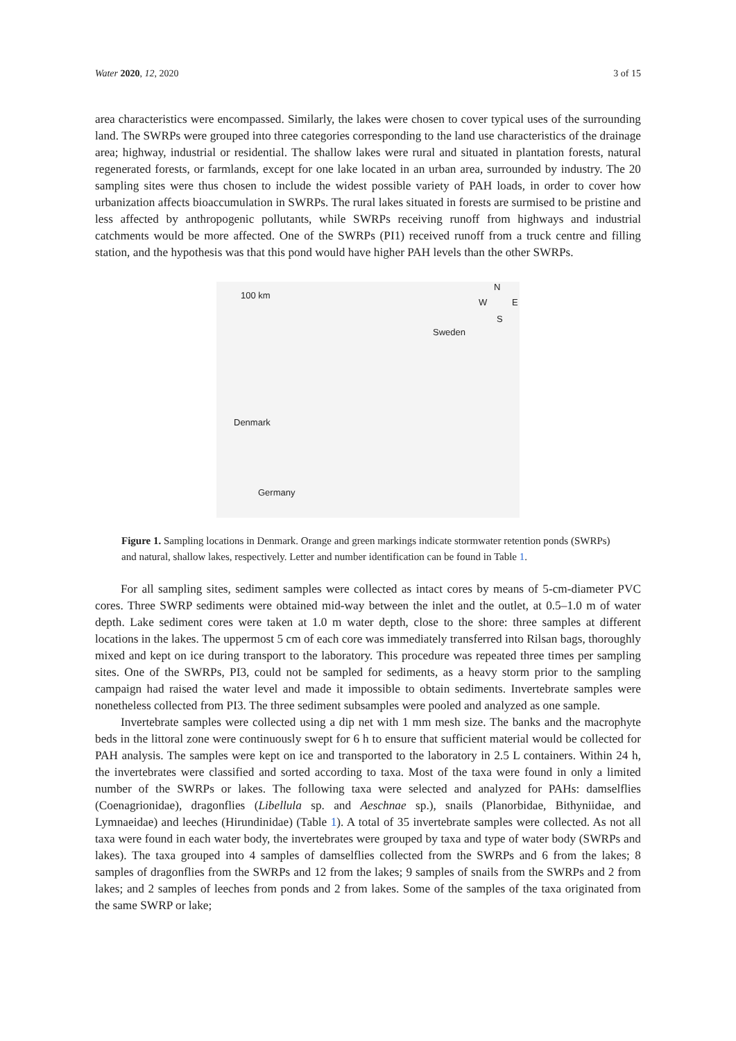Water 2020, 12, 2020 3 of 15
area characteristics were encompassed. Similarly, the lakes were chosen to cover typical uses of the surrounding land. The SWRPs were grouped into three categories corresponding to the land use characteristics of the drainage area; highway, industrial or residential. The shallow lakes were rural and situated in plantation forests, natural regenerated forests, or farmlands, except for one lake located in an urban area, surrounded by industry. The 20 sampling sites were thus chosen to include the widest possible variety of PAH loads, in order to cover how urbanization affects bioaccumulation in SWRPs. The rural lakes situated in forests are surmised to be pristine and less affected by anthropogenic pollutants, while SWRPs receiving runoff from highways and industrial catchments would be more affected. One of the SWRPs (PI1) received runoff from a truck centre and filling station, and the hypothesis was that this pond would have higher PAH levels than the other SWRPs.
100 km
N
W E
S
Sweden
Denmark
Germany
Figure 1. Sampling locations in Denmark. Orange and green markings indicate stormwater retention ponds (SWRPs) and natural, shallow lakes, respectively. Letter and number identification can be found in Table 1.
For all sampling sites, sediment samples were collected as intact cores by means of 5-cm-diameter PVC cores. Three SWRP sediments were obtained mid-way between the inlet and the outlet, at 0.5–1.0 m of water depth. Lake sediment cores were taken at 1.0 m water depth, close to the shore: three samples at different locations in the lakes. The uppermost 5 cm of each core was immediately transferred into Rilsan bags, thoroughly mixed and kept on ice during transport to the laboratory. This procedure was repeated three times per sampling sites. One of the SWRPs, PI3, could not be sampled for sediments, as a heavy storm prior to the sampling campaign had raised the water level and made it impossible to obtain sediments. Invertebrate samples were nonetheless collected from PI3. The three sediment subsamples were pooled and analyzed as one sample.
Invertebrate samples were collected using a dip net with 1 mm mesh size. The banks and the macrophyte beds in the littoral zone were continuously swept for 6 h to ensure that sufficient material would be collected for PAH analysis. The samples were kept on ice and transported to the laboratory in 2.5 L containers. Within 24 h, the invertebrates were classified and sorted according to taxa. Most of the taxa were found in only a limited number of the SWRPs or lakes. The following taxa were selected and analyzed for PAHs: damselflies (Coenagrionidae), dragonflies (Libellula sp. and Aeschnae sp.), snails (Planorbidae, Bithyniidae, and Lymnaeidae) and leeches (Hirundinidae) (Table 1). A total of 35 invertebrate samples were collected. As not all taxa were found in each water body, the invertebrates were grouped by taxa and type of water body (SWRPs and lakes). The taxa grouped into 4 samples of damselflies collected from the SWRPs and 6 from the lakes; 8 samples of dragonflies from the SWRPs and 12 from the lakes; 9 samples of snails from the SWRPs and 2 from lakes; and 2 samples of leeches from ponds and 2 from lakes. Some of the samples of the taxa originated from the same SWRP or lake;